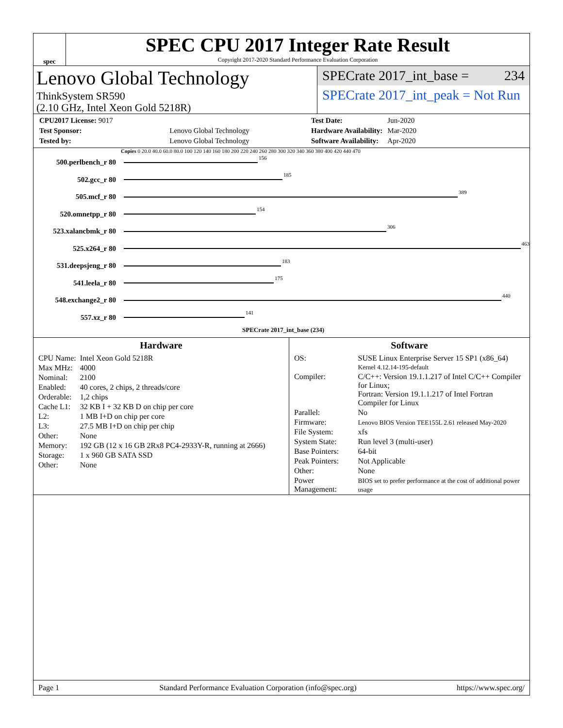spec
SPEC CPU 2017 Integer Rate Result
Copyright 2017-2020 Standard Performance Evaluation Corporation
Lenovo Global Technology
ThinkSystem SR590
(2.10 GHz, Intel Xeon Gold 5218R)
SPECrate 2017_int_base = 234
SPECrate 2017_int_peak = Not Run
| CPU2017 License: 9017 | |
| Test Sponsor: | Lenovo Global Technology |
| Tested by: | Lenovo Global Technology |
| Test Date: | Jun-2020 |
| Hardware Availability: | Mar-2020 |
| Software Availability: | Apr-2020 |
Copies 0 20.0 40.0 60.0 80.0 100 120 140 160 180 200 220 240 260 280 300 320 340 360 380 400 420 440 470
500.perlbench_r 80 156
502.gcc_r 80 185
505.mcf_r 80 389
520.omnetpp_r 80 154
523.xalancbmk_r 80 306
525.x264_r 80 463
531.deepsjeng_r 80 183
541.leela_r 80 175
548.exchange2_r 80 440
557.xz_r 80 141
SPECrate 2017_int_base (234)
Hardware
| CPU Name: | Intel Xeon Gold 5218R |
| Max MHz: | 4000 |
| Nominal: | 2100 |
| Enabled: | 40 cores, 2 chips, 2 threads/core |
| Orderable: | 1,2 chips |
| Cache L1: | 32 KB I + 32 KB D on chip per core |
| L2: | 1 MB I+D on chip per core |
| L3: | 27.5 MB I+D on chip per chip |
| Other: | None |
| Memory: | 192 GB (12 x 16 GB 2Rx8 PC4-2933Y-R, running at 2666) |
| Storage: | 1 x 960 GB SATA SSD |
| Other: | None |
Software
| OS: | SUSE Linux Enterprise Server 15 SP1 (x86_64) Kernel 4.12.14-195-default |
| Compiler: | C/C++: Version 19.1.1.217 of Intel C/C++ Compiler for Linux; Fortran: Version 19.1.1.217 of Intel Fortran Compiler for Linux |
| Parallel: | No |
| Firmware: | Lenovo BIOS Version TEE155L 2.61 released May-2020 |
| File System: | xfs |
| System State: | Run level 3 (multi-user) |
| Base Pointers: | 64-bit |
| Peak Pointers: | Not Applicable |
| Other: | None |
| Power Management: | BIOS set to prefer performance at the cost of additional power usage |
Page 1 Standard Performance Evaluation Corporation (info@spec.org) https://www.spec.org/